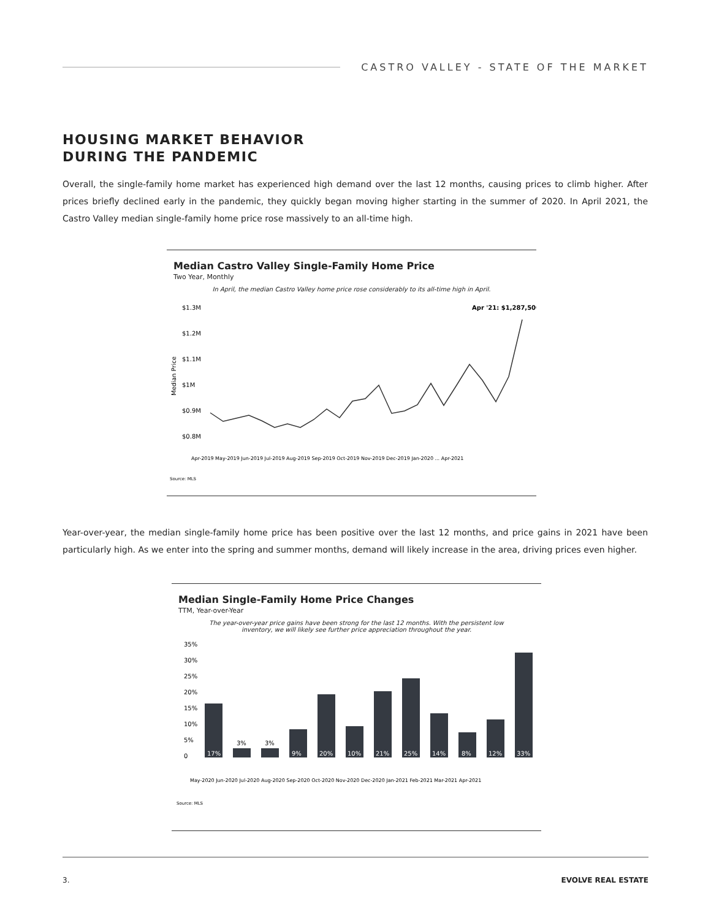CASTRO VALLEY - STATE OF THE MARKET
HOUSING MARKET BEHAVIOR
DURING THE PANDEMIC
Overall, the single-family home market has experienced high demand over the last 12 months, causing prices to climb higher. After prices briefly declined early in the pandemic, they quickly began moving higher starting in the summer of 2020. In April 2021, the Castro Valley median single-family home price rose massively to an all-time high.
Median Castro Valley Single-Family Home Price
Two Year, Monthly
In April, the median Castro Valley home price rose considerably to its all-time high in April.
$1.3M
$1.2M
$1.1M
$1M
$0.9M
$0.8M
Median Price
Apr '21: $1,287,500
Source: MLS
Apr-2019 May-2019 Jun-2019 Jul-2019 Aug-2019 Sep-2019 Oct-2019 Nov-2019 Dec-2019 Jan-2020 ... Apr-2021
Year-over-year, the median single-family home price has been positive over the last 12 months, and price gains in 2021 have been particularly high. As we enter into the spring and summer months, demand will likely increase in the area, driving prices even higher.
Median Single-Family Home Price Changes
TTM, Year-over-Year
The year-over-year price gains have been strong for the last 12 months. With the persistent low
inventory, we will likely see further price appreciation throughout the year.
35%
30%
25%
20%
15%
10%
5%
0
17%
9%
20%
10%
21%
25%
14%
8%
12%
33%
3%
3%
May-2020 Jun-2020 Jul-2020 Aug-2020 Sep-2020 Oct-2020 Nov-2020 Dec-2020 Jan-2021 Feb-2021 Mar-2021 Apr-2021
Source: MLS
3. EVOLVE REAL ESTATE